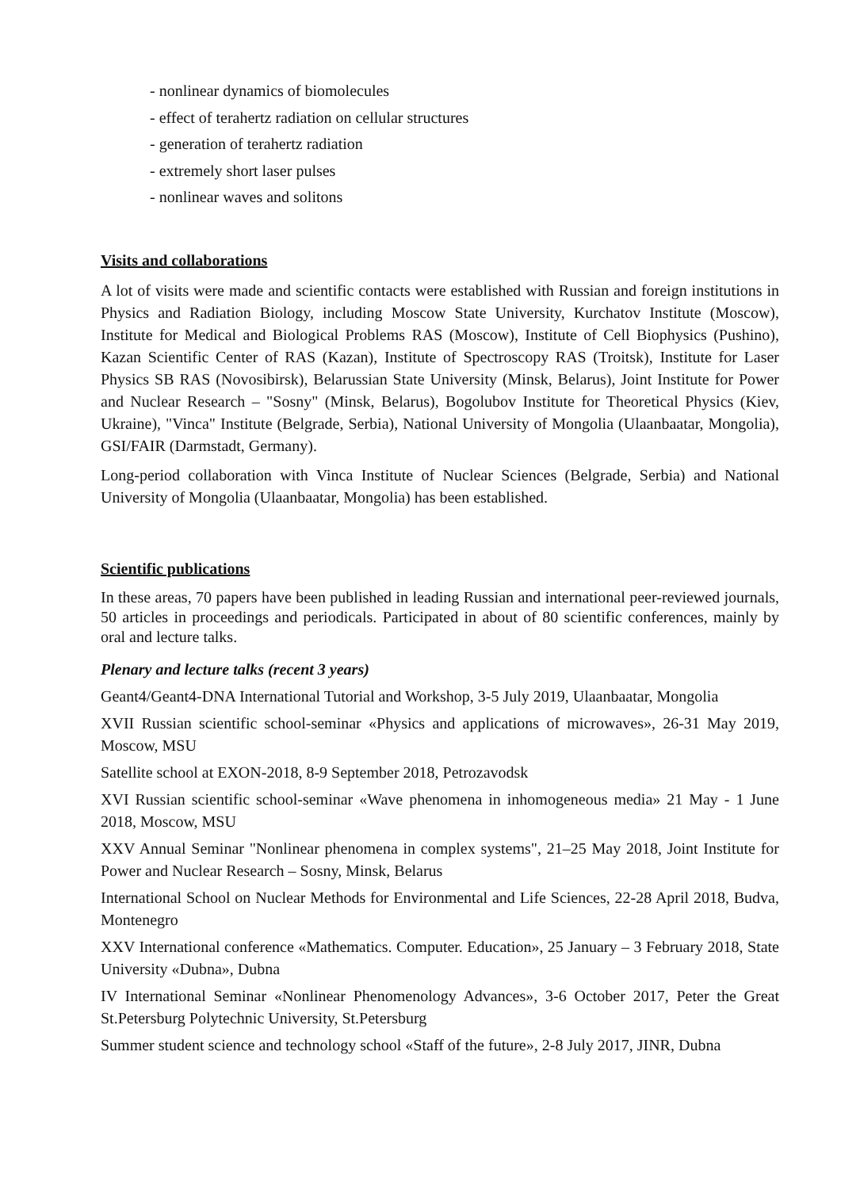- nonlinear dynamics of biomolecules
- effect of terahertz radiation on cellular structures
- generation of terahertz radiation
- extremely short laser pulses
- nonlinear waves and solitons
Visits and collaborations
A lot of visits were made and scientific contacts were established with Russian and foreign institutions in Physics and Radiation Biology, including Moscow State University, Kurchatov Institute (Moscow), Institute for Medical and Biological Problems RAS (Moscow), Institute of Cell Biophysics (Pushino), Kazan Scientific Center of RAS (Kazan), Institute of Spectroscopy RAS (Troitsk), Institute for Laser Physics SB RAS (Novosibirsk), Belarussian State University (Minsk, Belarus), Joint Institute for Power and Nuclear Research – "Sosny" (Minsk, Belarus), Bogolubov Institute for Theoretical Physics (Kiev, Ukraine), "Vinca" Institute (Belgrade, Serbia), National University of Mongolia (Ulaanbaatar, Mongolia), GSI/FAIR (Darmstadt, Germany).
Long-period collaboration with Vinca Institute of Nuclear Sciences (Belgrade, Serbia) and National University of Mongolia (Ulaanbaatar, Mongolia) has been established.
Scientific publications
In these areas, 70 papers have been published in leading Russian and international peer-reviewed journals, 50 articles in proceedings and periodicals. Participated in about of 80 scientific conferences, mainly by oral and lecture talks.
Plenary and lecture talks (recent 3 years)
Geant4/Geant4-DNA International Tutorial and Workshop, 3-5 July 2019, Ulaanbaatar, Mongolia
XVII Russian scientific school-seminar «Physics and applications of microwaves», 26-31 May 2019, Moscow, MSU
Satellite school at EXON-2018, 8-9 September 2018, Petrozavodsk
XVI Russian scientific school-seminar «Wave phenomena in inhomogeneous media» 21 May - 1 June 2018, Moscow, MSU
XXV Annual Seminar "Nonlinear phenomena in complex systems", 21–25 May 2018, Joint Institute for Power and Nuclear Research – Sosny, Minsk, Belarus
International School on Nuclear Methods for Environmental and Life Sciences, 22-28 April 2018, Budva, Montenegro
XXV International conference «Mathematics. Computer. Education», 25 January – 3 February 2018, State University «Dubna», Dubna
IV International Seminar «Nonlinear Phenomenology Advances», 3-6 October 2017, Peter the Great St.Petersburg Polytechnic University, St.Petersburg
Summer student science and technology school «Staff of the future», 2-8 July 2017, JINR, Dubna